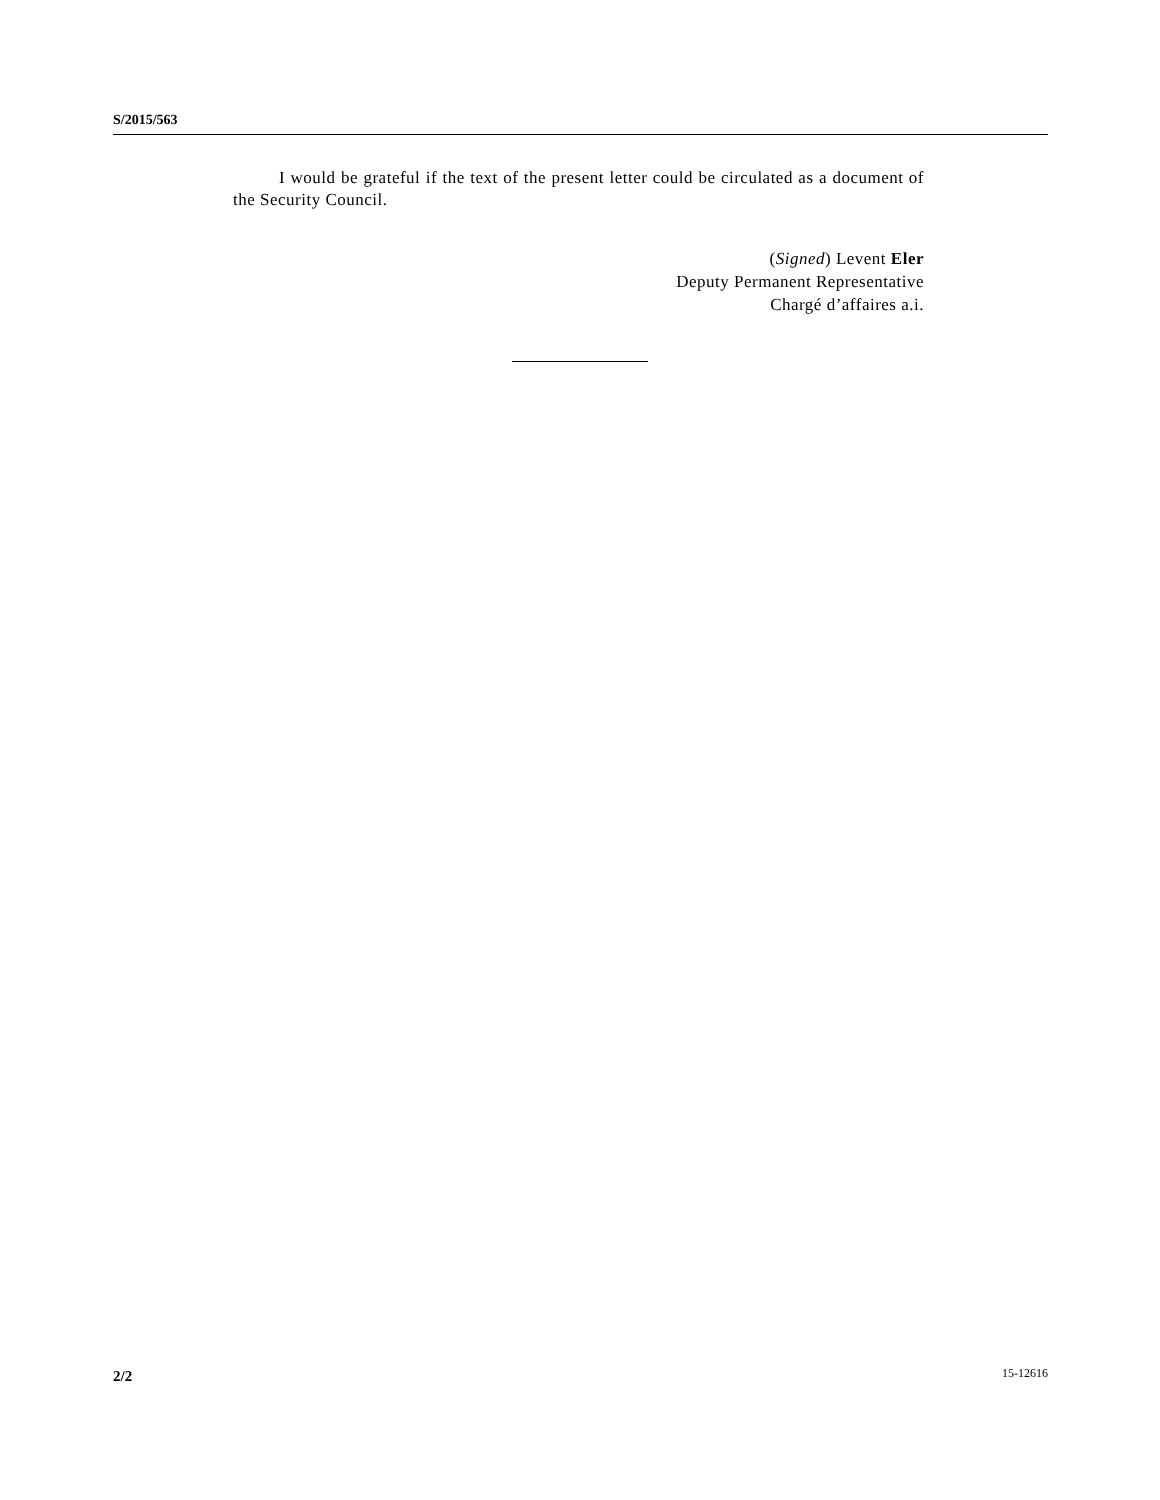S/2015/563
I would be grateful if the text of the present letter could be circulated as a document of the Security Council.
(Signed) Levent Eler
Deputy Permanent Representative
Chargé d’affaires a.i.
2/2 15-12616